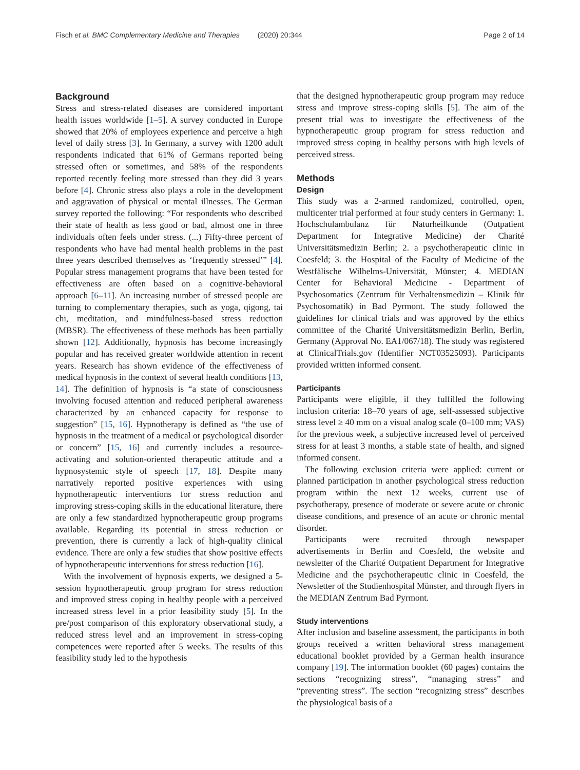Fisch et al. BMC Complementary Medicine and Therapies (2020) 20:344 Page 2 of 14
Background
Stress and stress-related diseases are considered important health issues worldwide [1–5]. A survey conducted in Europe showed that 20% of employees experience and perceive a high level of daily stress [3]. In Germany, a survey with 1200 adult respondents indicated that 61% of Germans reported being stressed often or sometimes, and 58% of the respondents reported recently feeling more stressed than they did 3 years before [4]. Chronic stress also plays a role in the development and aggravation of physical or mental illnesses. The German survey reported the following: “For respondents who described their state of health as less good or bad, almost one in three individuals often feels under stress. (...) Fifty-three percent of respondents who have had mental health problems in the past three years described themselves as ‘frequently stressed’” [4]. Popular stress management programs that have been tested for effectiveness are often based on a cognitive-behavioral approach [6–11]. An increasing number of stressed people are turning to complementary therapies, such as yoga, qigong, tai chi, meditation, and mindfulness-based stress reduction (MBSR). The effectiveness of these methods has been partially shown [12]. Additionally, hypnosis has become increasingly popular and has received greater worldwide attention in recent years. Research has shown evidence of the effectiveness of medical hypnosis in the context of several health conditions [13, 14]. The definition of hypnosis is “a state of consciousness involving focused attention and reduced peripheral awareness characterized by an enhanced capacity for response to suggestion” [15, 16]. Hypnotherapy is defined as “the use of hypnosis in the treatment of a medical or psychological disorder or concern” [15, 16] and currently includes a resource-activating and solution-oriented therapeutic attitude and a hypnosystemic style of speech [17, 18]. Despite many narratively reported positive experiences with using hypnotherapeutic interventions for stress reduction and improving stress-coping skills in the educational literature, there are only a few standardized hypnotherapeutic group programs available. Regarding its potential in stress reduction or prevention, there is currently a lack of high-quality clinical evidence. There are only a few studies that show positive effects of hypnotherapeutic interventions for stress reduction [16].
With the involvement of hypnosis experts, we designed a 5-session hypnotherapeutic group program for stress reduction and improved stress coping in healthy people with a perceived increased stress level in a prior feasibility study [5]. In the pre/post comparison of this exploratory observational study, a reduced stress level and an improvement in stress-coping competences were reported after 5 weeks. The results of this feasibility study led to the hypothesis
that the designed hypnotherapeutic group program may reduce stress and improve stress-coping skills [5]. The aim of the present trial was to investigate the effectiveness of the hypnotherapeutic group program for stress reduction and improved stress coping in healthy persons with high levels of perceived stress.
Methods
Design
This study was a 2-armed randomized, controlled, open, multicenter trial performed at four study centers in Germany: 1. Hochschulambulanz für Naturheilkunde (Outpatient Department for Integrative Medicine) der Charité Universitätsmedizin Berlin; 2. a psychotherapeutic clinic in Coesfeld; 3. the Hospital of the Faculty of Medicine of the Westfälische Wilhelms-Universität, Münster; 4. MEDIAN Center for Behavioral Medicine - Department of Psychosomatics (Zentrum für Verhaltensmedizin – Klinik für Psychosomatik) in Bad Pyrmont. The study followed the guidelines for clinical trials and was approved by the ethics committee of the Charité Universitätsmedizin Berlin, Berlin, Germany (Approval No. EA1/067/18). The study was registered at ClinicalTrials.gov (Identifier NCT03525093). Participants provided written informed consent.
Participants
Participants were eligible, if they fulfilled the following inclusion criteria: 18–70 years of age, self-assessed subjective stress level ≥ 40 mm on a visual analog scale (0–100 mm; VAS) for the previous week, a subjective increased level of perceived stress for at least 3 months, a stable state of health, and signed informed consent.
The following exclusion criteria were applied: current or planned participation in another psychological stress reduction program within the next 12 weeks, current use of psychotherapy, presence of moderate or severe acute or chronic disease conditions, and presence of an acute or chronic mental disorder.
Participants were recruited through newspaper advertisements in Berlin and Coesfeld, the website and newsletter of the Charité Outpatient Department for Integrative Medicine and the psychotherapeutic clinic in Coesfeld, the Newsletter of the Studienhospital Münster, and through flyers in the MEDIAN Zentrum Bad Pyrmont.
Study interventions
After inclusion and baseline assessment, the participants in both groups received a written behavioral stress management educational booklet provided by a German health insurance company [19]. The information booklet (60 pages) contains the sections “recognizing stress”, “managing stress” and “preventing stress”. The section “recognizing stress” describes the physiological basis of a